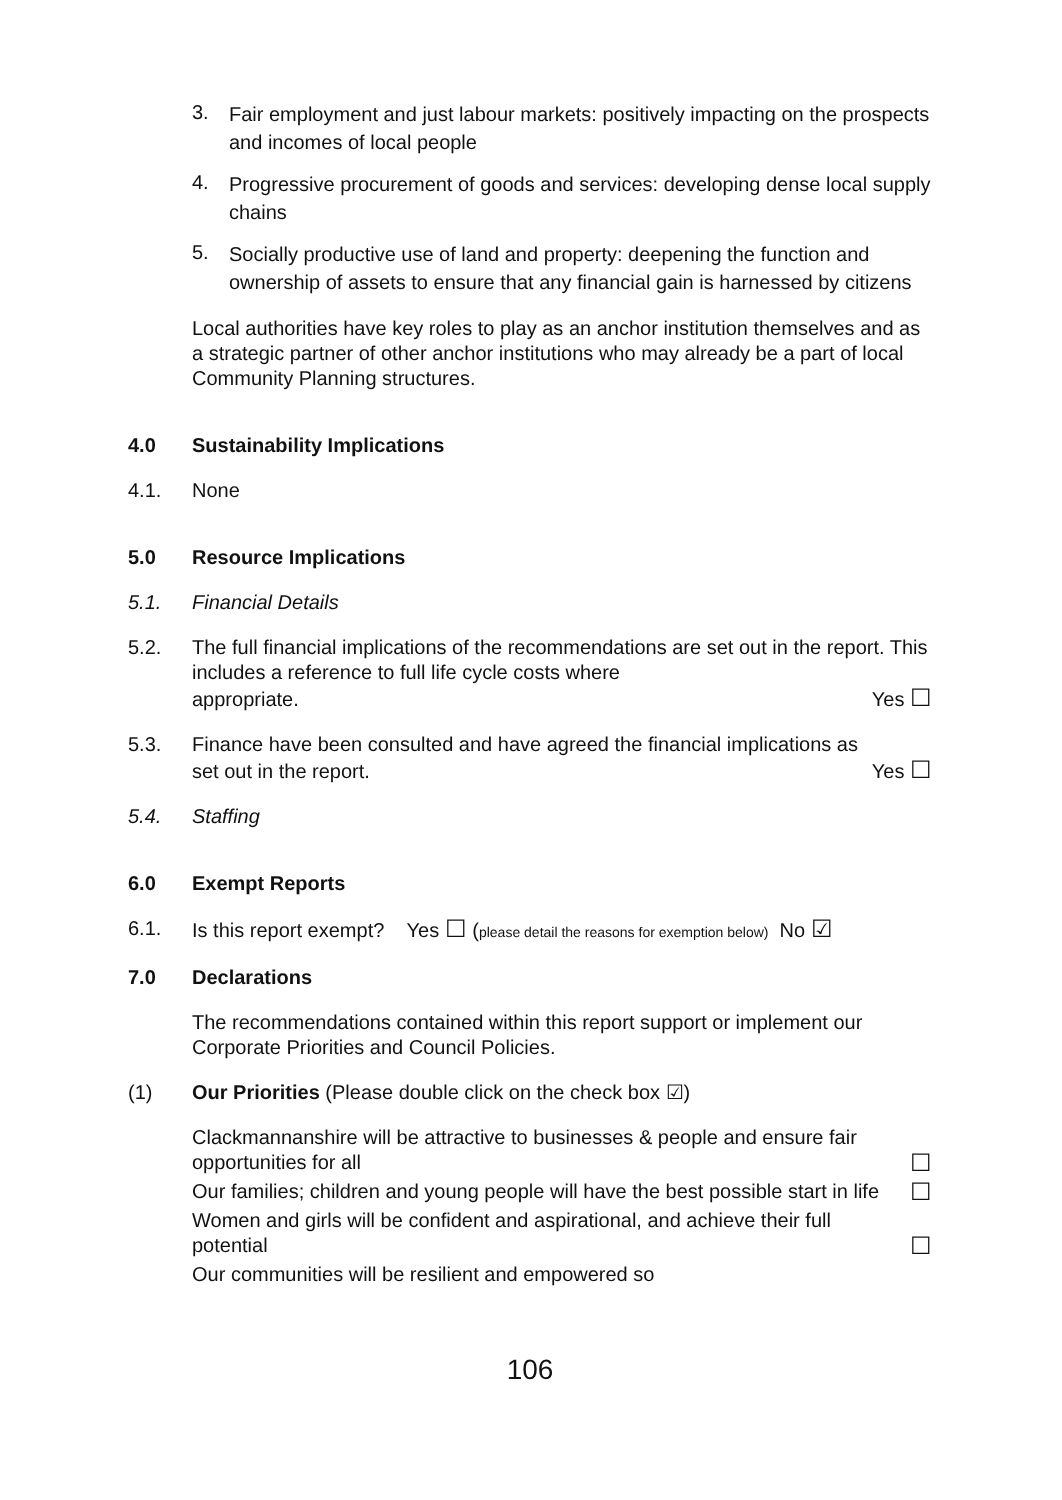3.
Fair employment and just labour markets: positively impacting on the prospects and incomes of local people
4.
Progressive procurement of goods and services: developing dense local supply chains
5.
Socially productive use of land and property: deepening the function and ownership of assets to ensure that any financial gain is harnessed by citizens
Local authorities have key roles to play as an anchor institution themselves and as a strategic partner of other anchor institutions who may already be a part of local Community Planning structures.
4.0 Sustainability Implications
4.1. None
5.0 Resource Implications
5.1. Financial Details
5.2. The full financial implications of the recommendations are set out in the report. This includes a reference to full life cycle costs where
appropriate. Yes ☐
5.3. Finance have been consulted and have agreed the financial implications as
set out in the report. Yes ☐
5.4. Staffing
6.0 Exempt Reports
6.1. Is this report exempt? Yes ☐ (please detail the reasons for exemption below) No ☑
7.0 Declarations
The recommendations contained within this report support or implement our Corporate Priorities and Council Policies.
(1) Our Priorities (Please double click on the check box ☑)
Clackmannanshire will be attractive to businesses & people and ensure fair opportunities for all ☐
Our families; children and young people will have the best possible start in life ☐
Women and girls will be confident and aspirational, and achieve their full potential ☐
Our communities will be resilient and empowered so
106